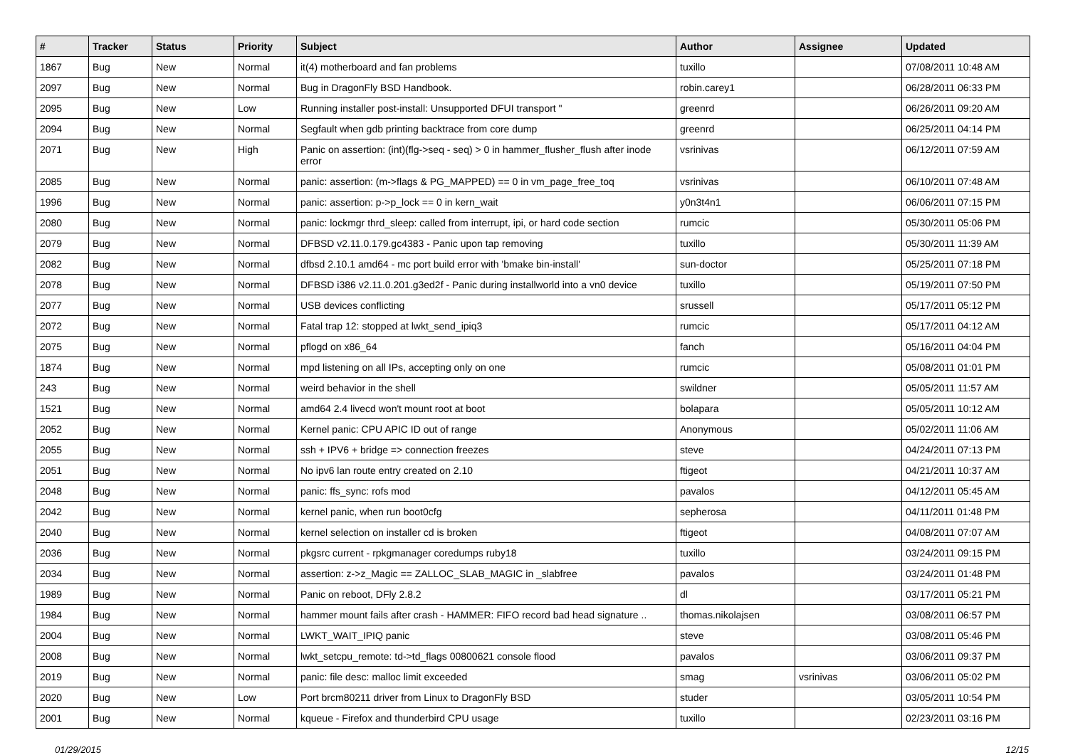| # | Tracker | Status | Priority | Subject | Author | Assignee | Updated |
| --- | --- | --- | --- | --- | --- | --- | --- |
| 1867 | Bug | New | Normal | it(4) motherboard and fan problems | tuxillo | | 07/08/2011 10:48 AM |
| 2097 | Bug | New | Normal | Bug in DragonFly BSD Handbook. | robin.carey1 | | 06/28/2011 06:33 PM |
| 2095 | Bug | New | Low | Running installer post-install: Unsupported DFUI transport " | greenrd | | 06/26/2011 09:20 AM |
| 2094 | Bug | New | Normal | Segfault when gdb printing backtrace from core dump | greenrd | | 06/25/2011 04:14 PM |
| 2071 | Bug | New | High | Panic on assertion: (int)(flg->seq - seq) > 0 in hammer_flusher_flush after inode error | vsrinivas | | 06/12/2011 07:59 AM |
| 2085 | Bug | New | Normal | panic: assertion: (m->flags & PG_MAPPED) == 0 in vm_page_free_toq | vsrinivas | | 06/10/2011 07:48 AM |
| 1996 | Bug | New | Normal | panic: assertion: p->p_lock == 0 in kern_wait | y0n3t4n1 | | 06/06/2011 07:15 PM |
| 2080 | Bug | New | Normal | panic: lockmgr thrd_sleep: called from interrupt, ipi, or hard code section | rumcic | | 05/30/2011 05:06 PM |
| 2079 | Bug | New | Normal | DFBSD v2.11.0.179.gc4383 - Panic upon tap removing | tuxillo | | 05/30/2011 11:39 AM |
| 2082 | Bug | New | Normal | dfbsd 2.10.1 amd64 - mc port build error with 'bmake bin-install' | sun-doctor | | 05/25/2011 07:18 PM |
| 2078 | Bug | New | Normal | DFBSD i386 v2.11.0.201.g3ed2f - Panic during installworld into a vn0 device | tuxillo | | 05/19/2011 07:50 PM |
| 2077 | Bug | New | Normal | USB devices conflicting | srussell | | 05/17/2011 05:12 PM |
| 2072 | Bug | New | Normal | Fatal trap 12: stopped at lwkt_send_ipiq3 | rumcic | | 05/17/2011 04:12 AM |
| 2075 | Bug | New | Normal | pflogd on x86_64 | fanch | | 05/16/2011 04:04 PM |
| 1874 | Bug | New | Normal | mpd listening on all IPs, accepting only on one | rumcic | | 05/08/2011 01:01 PM |
| 243 | Bug | New | Normal | weird behavior in the shell | swildner | | 05/05/2011 11:57 AM |
| 1521 | Bug | New | Normal | amd64 2.4 livecd won't mount root at boot | bolapara | | 05/05/2011 10:12 AM |
| 2052 | Bug | New | Normal | Kernel panic: CPU APIC ID out of range | Anonymous | | 05/02/2011 11:06 AM |
| 2055 | Bug | New | Normal | ssh + IPV6 + bridge => connection freezes | steve | | 04/24/2011 07:13 PM |
| 2051 | Bug | New | Normal | No ipv6 lan route entry created on 2.10 | ftigeot | | 04/21/2011 10:37 AM |
| 2048 | Bug | New | Normal | panic: ffs_sync: rofs mod | pavalos | | 04/12/2011 05:45 AM |
| 2042 | Bug | New | Normal | kernel panic, when run boot0cfg | sepherosa | | 04/11/2011 01:48 PM |
| 2040 | Bug | New | Normal | kernel selection on installer cd is broken | ftigeot | | 04/08/2011 07:07 AM |
| 2036 | Bug | New | Normal | pkgsrc current - rpkgmanager coredumps ruby18 | tuxillo | | 03/24/2011 09:15 PM |
| 2034 | Bug | New | Normal | assertion: z->z_Magic == ZALLOC_SLAB_MAGIC in _slabfree | pavalos | | 03/24/2011 01:48 PM |
| 1989 | Bug | New | Normal | Panic on reboot, DFly 2.8.2 | dl | | 03/17/2011 05:21 PM |
| 1984 | Bug | New | Normal | hammer mount fails after crash - HAMMER: FIFO record bad head signature .. | thomas.nikolajsen | | 03/08/2011 06:57 PM |
| 2004 | Bug | New | Normal | LWKT_WAIT_IPIQ panic | steve | | 03/08/2011 05:46 PM |
| 2008 | Bug | New | Normal | lwkt_setcpu_remote: td->td_flags 00800621 console flood | pavalos | | 03/06/2011 09:37 PM |
| 2019 | Bug | New | Normal | panic: file desc: malloc limit exceeded | smag | vsrinivas | 03/06/2011 05:02 PM |
| 2020 | Bug | New | Low | Port brcm80211 driver from Linux to DragonFly BSD | studer | | 03/05/2011 10:54 PM |
| 2001 | Bug | New | Normal | kqueue - Firefox and thunderbird CPU usage | tuxillo | | 02/23/2011 03:16 PM |
01/29/2015 12/15